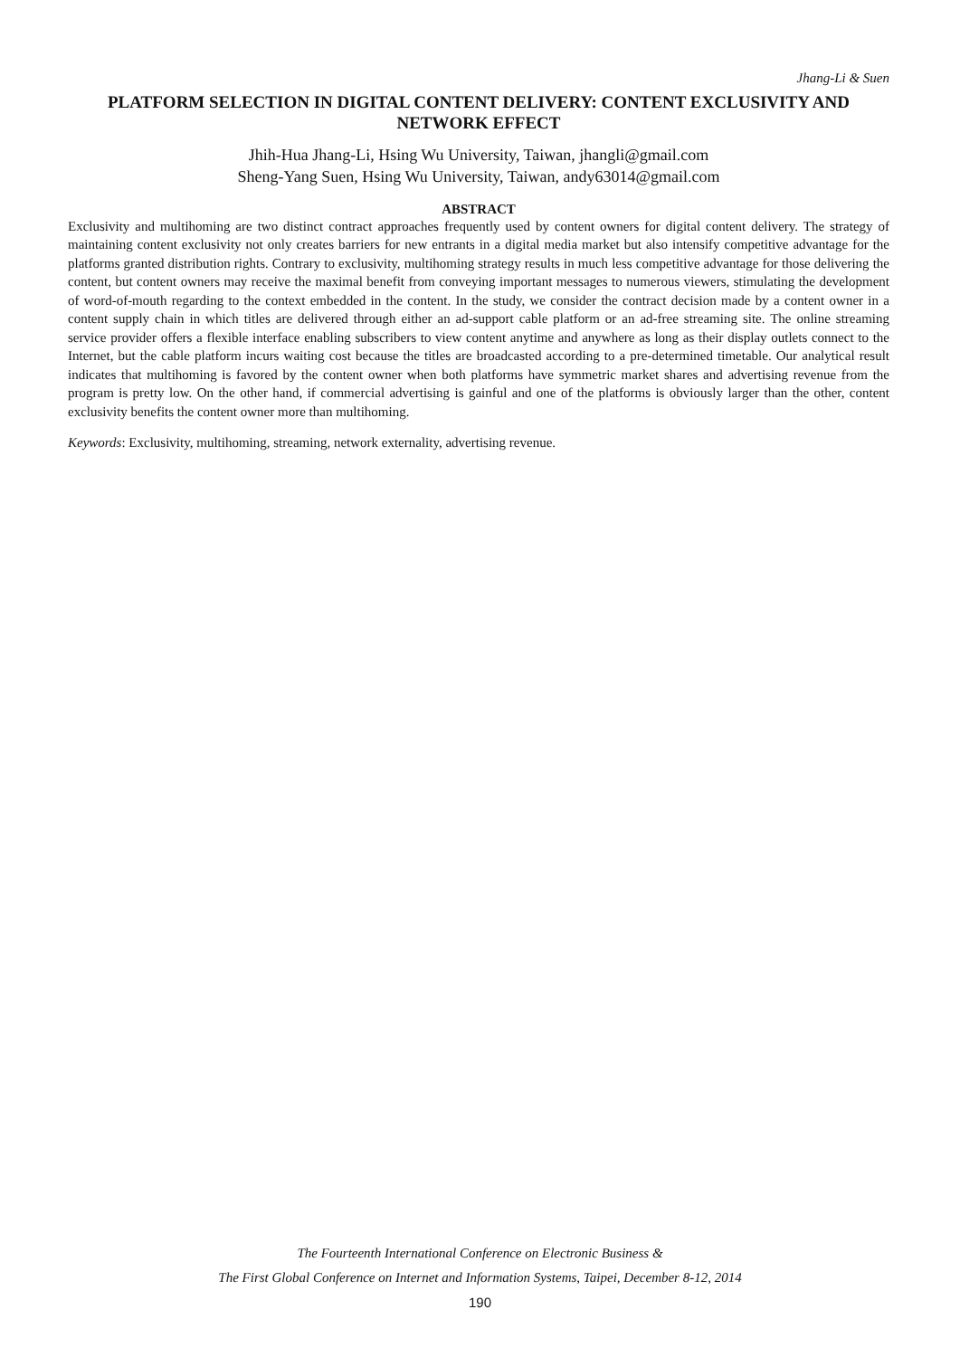Jhang-Li & Suen
PLATFORM SELECTION IN DIGITAL CONTENT DELIVERY: CONTENT EXCLUSIVITY AND NETWORK EFFECT
Jhih-Hua Jhang-Li, Hsing Wu University, Taiwan, jhangli@gmail.com
Sheng-Yang Suen, Hsing Wu University, Taiwan, andy63014@gmail.com
ABSTRACT
Exclusivity and multihoming are two distinct contract approaches frequently used by content owners for digital content delivery. The strategy of maintaining content exclusivity not only creates barriers for new entrants in a digital media market but also intensify competitive advantage for the platforms granted distribution rights. Contrary to exclusivity, multihoming strategy results in much less competitive advantage for those delivering the content, but content owners may receive the maximal benefit from conveying important messages to numerous viewers, stimulating the development of word-of-mouth regarding to the context embedded in the content. In the study, we consider the contract decision made by a content owner in a content supply chain in which titles are delivered through either an ad-support cable platform or an ad-free streaming site. The online streaming service provider offers a flexible interface enabling subscribers to view content anytime and anywhere as long as their display outlets connect to the Internet, but the cable platform incurs waiting cost because the titles are broadcasted according to a pre-determined timetable. Our analytical result indicates that multihoming is favored by the content owner when both platforms have symmetric market shares and advertising revenue from the program is pretty low. On the other hand, if commercial advertising is gainful and one of the platforms is obviously larger than the other, content exclusivity benefits the content owner more than multihoming.
Keywords: Exclusivity, multihoming, streaming, network externality, advertising revenue.
The Fourteenth International Conference on Electronic Business &
The First Global Conference on Internet and Information Systems, Taipei, December 8-12, 2014
190